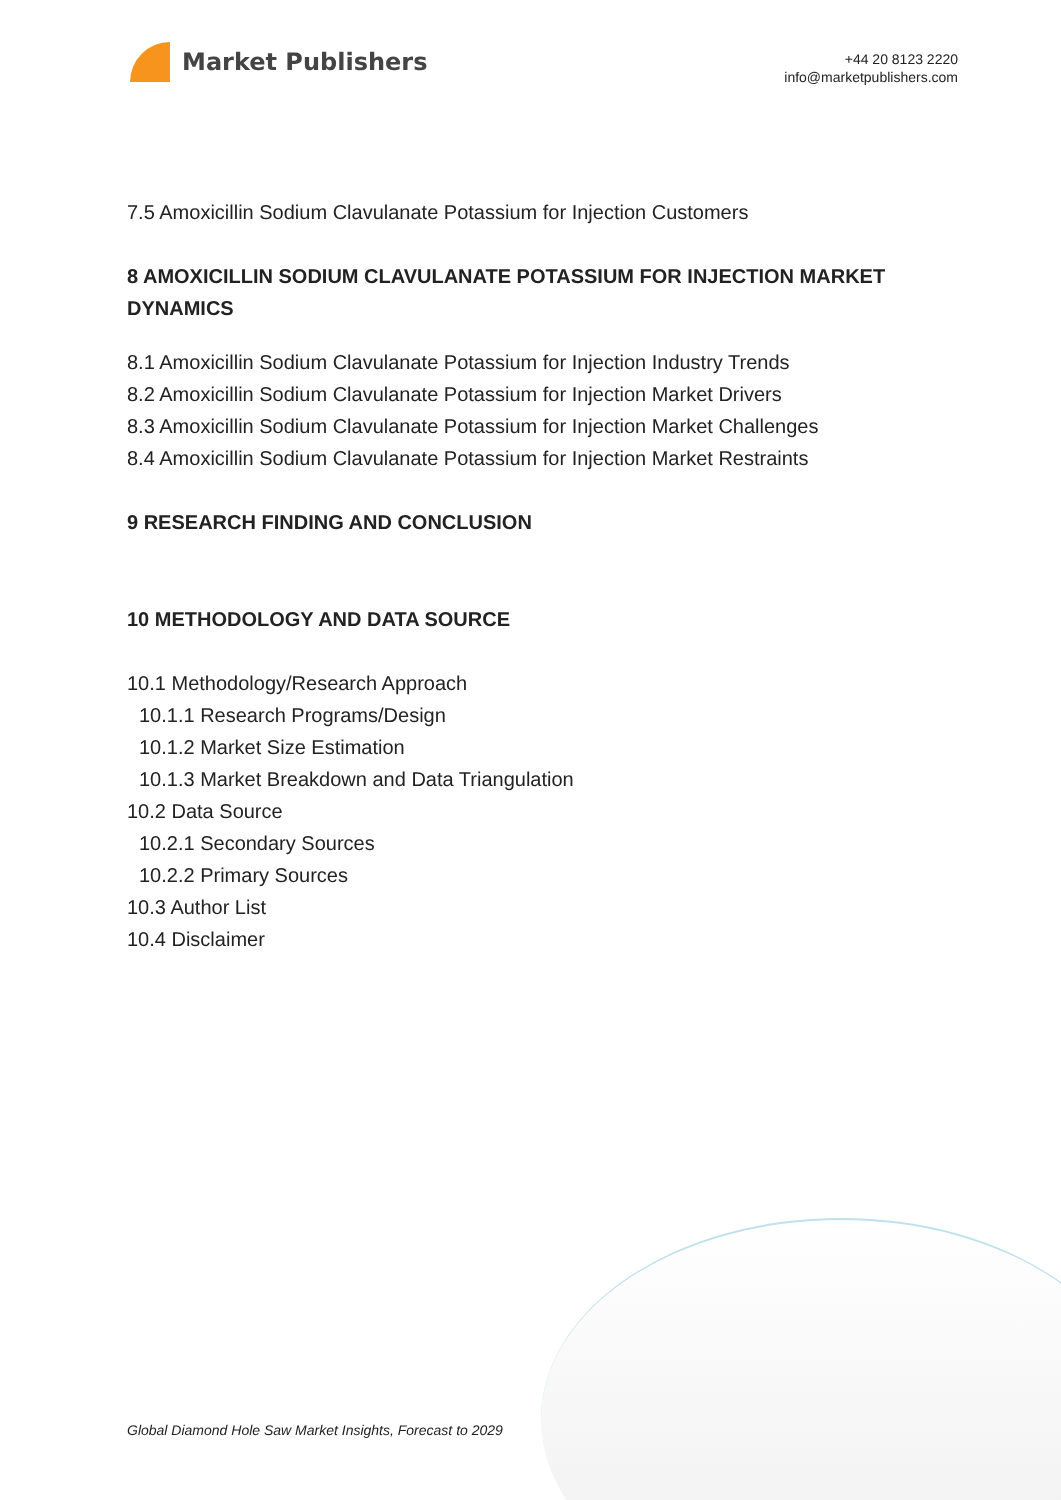Market Publishers
+44 20 8123 2220
info@marketpublishers.com
7.5 Amoxicillin Sodium Clavulanate Potassium for Injection Customers
8 AMOXICILLIN SODIUM CLAVULANATE POTASSIUM FOR INJECTION MARKET DYNAMICS
8.1 Amoxicillin Sodium Clavulanate Potassium for Injection Industry Trends
8.2 Amoxicillin Sodium Clavulanate Potassium for Injection Market Drivers
8.3 Amoxicillin Sodium Clavulanate Potassium for Injection Market Challenges
8.4 Amoxicillin Sodium Clavulanate Potassium for Injection Market Restraints
9 RESEARCH FINDING AND CONCLUSION
10 METHODOLOGY AND DATA SOURCE
10.1 Methodology/Research Approach
10.1.1 Research Programs/Design
10.1.2 Market Size Estimation
10.1.3 Market Breakdown and Data Triangulation
10.2 Data Source
10.2.1 Secondary Sources
10.2.2 Primary Sources
10.3 Author List
10.4 Disclaimer
Global Diamond Hole Saw Market Insights, Forecast to 2029